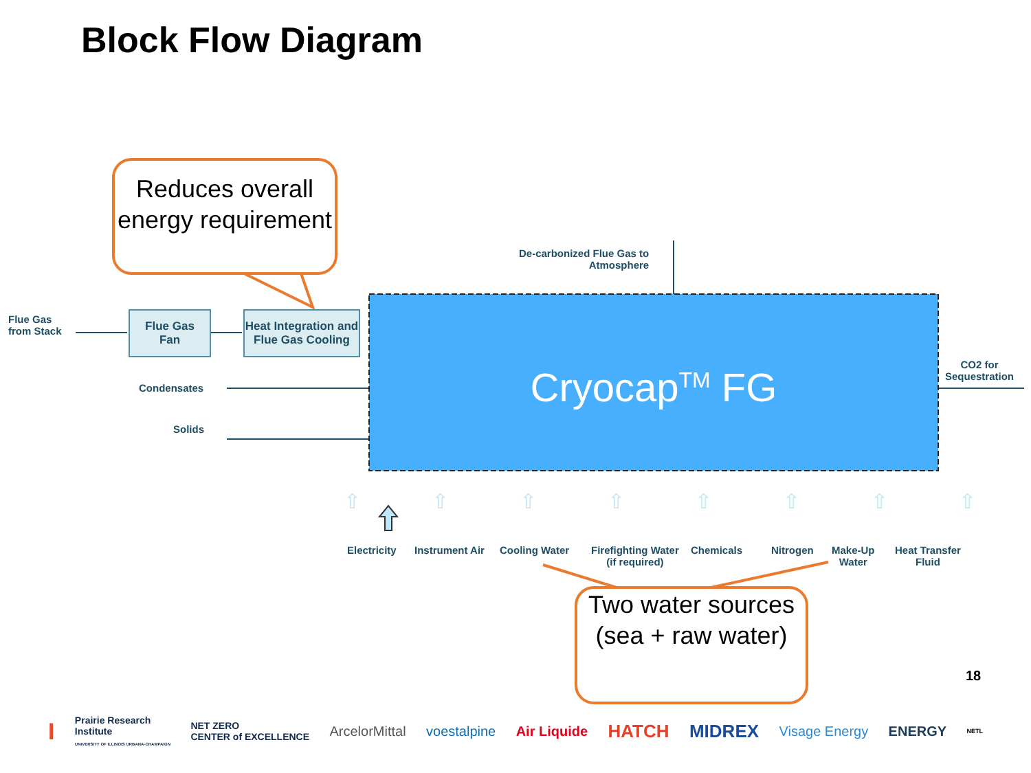Block Flow Diagram
Reduces overall energy requirement
Flue Gas
from Stack
Flue Gas
Fan
Heat Integration and Flue Gas Cooling
De-carbonized Flue Gas to
Atmosphere
Condensates
Solids
CO2 for
Sequestration
Cryocap<sup>TM</sup> FG
⇧ ⇧ ⇧ ⇧ ⇧ ⇧ ⇧ ⇧
Electricity Instrument Air Cooling Water
Firefighting Water
(if required)
Chemicals Nitrogen
Make-Up
Water
Heat Transfer
Fluid
Two water sources (sea + raw water)
18
I Prairie Research
Institute
UNIVERSITY OF ILLINOIS URBANA-CHAMPAIGN NET ZERO
CENTER of EXCELLENCE ArcelorMittal voestalpine Air Liquide HATCH MIDREX Visage Energy ENERGY NETL